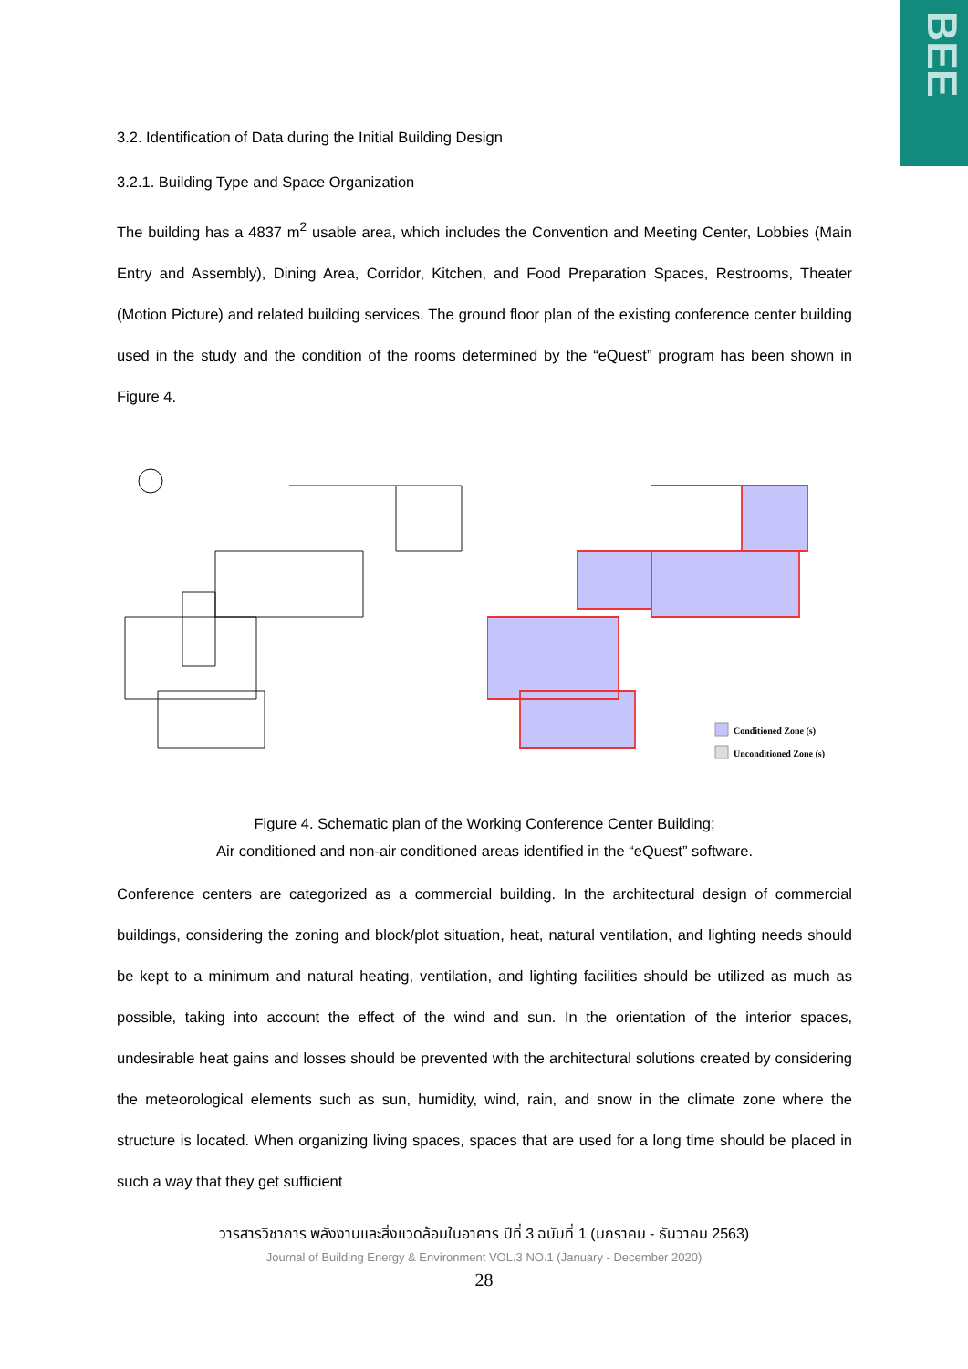BEE
3.2. Identification of Data during the Initial Building Design
3.2.1. Building Type and Space Organization
The building has a 4837 m<sup>2</sup> usable area, which includes the Convention and Meeting Center, Lobbies (Main Entry and Assembly), Dining Area, Corridor, Kitchen, and Food Preparation Spaces, Restrooms, Theater (Motion Picture) and related building services. The ground floor plan of the existing conference center building used in the study and the condition of the rooms determined by the “eQuest” program has been shown in Figure 4.
Conditioned Zone (s)
Unconditioned Zone (s)
Figure 4. Schematic plan of the Working Conference Center Building;
Air conditioned and non-air conditioned areas identified in the “eQuest” software.
Conference centers are categorized as a commercial building. In the architectural design of commercial buildings, considering the zoning and block/plot situation, heat, natural ventilation, and lighting needs should be kept to a minimum and natural heating, ventilation, and lighting facilities should be utilized as much as possible, taking into account the effect of the wind and sun. In the orientation of the interior spaces, undesirable heat gains and losses should be prevented with the architectural solutions created by considering the meteorological elements such as sun, humidity, wind, rain, and snow in the climate zone where the structure is located. When organizing living spaces, spaces that are used for a long time should be placed in such a way that they get sufficient
วารสารวิชาการ พลังงานและสิ่งแวดล้อมในอาคาร ปีที่ 3 ฉบับที่ 1 (มกราคม - ธันวาคม 2563)
Journal of Building Energy & Environment VOL.3 NO.1 (January - December 2020)
28